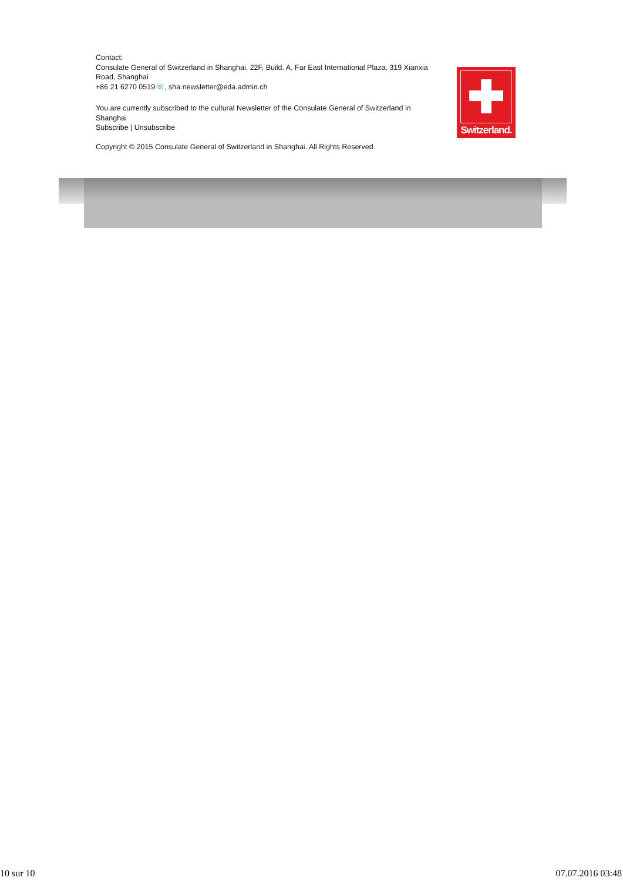Contact:
Consulate General of Switzerland in Shanghai, 22F, Build. A, Far East International Plaza, 319 Xianxia Road, Shanghai
+86 21 6270 0519☏, sha.newsletter@eda.admin.ch
You are currently subscribed to the cultural Newsletter of the Consulate General of Switzerland in Shanghai
Subscribe | Unsubscribe
Copyright © 2015 Consulate General of Switzerland in Shanghai. All Rights Reserved.
Switzerland.
10 sur 10 07.07.2016 03:48